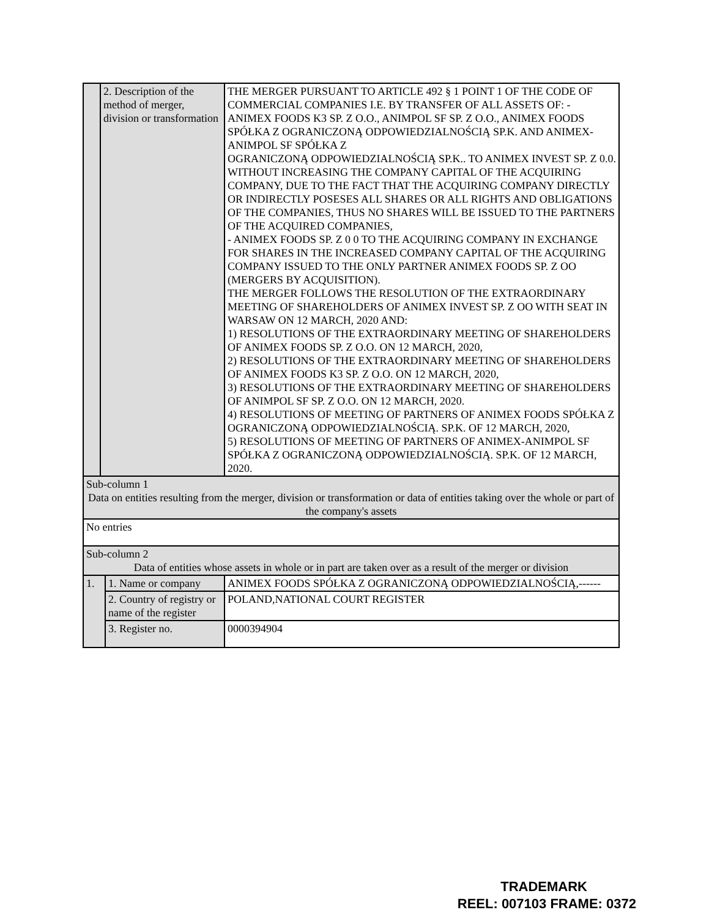| | 2. Description of the method of merger, division or transformation | | THE MERGER PURSUANT TO ARTICLE 492 § 1 POINT 1 OF THE CODE OF COMMERCIAL COMPANIES I.E. BY TRANSFER OF ALL ASSETS OF: - ANIMEX FOODS K3 SP. Z O.O., ANIMPOL SF SP. Z O.O., ANIMEX FOODS SPÓŁKA Z OGRANICZONĄ ODPOWIEDZIALNOŚCIĄ SP.K. AND ANIMEX-ANIMPOL SF SPÓŁKA Z OGRANICZONĄ ODPOWIEDZIALNOŚCIĄ SP.K.. TO ANIMEX INVEST SP. Z 0.0. WITHOUT INCREASING THE COMPANY CAPITAL OF THE ACQUIRING COMPANY, DUE TO THE FACT THAT THE ACQUIRING COMPANY DIRECTLY OR INDIRECTLY POSESES ALL SHARES OR ALL RIGHTS AND OBLIGATIONS OF THE COMPANIES, THUS NO SHARES WILL BE ISSUED TO THE PARTNERS OF THE ACQUIRED COMPANIES, - ANIMEX FOODS SP. Z 0 0 TO THE ACQUIRING COMPANY IN EXCHANGE FOR SHARES IN THE INCREASED COMPANY CAPITAL OF THE ACQUIRING COMPANY ISSUED TO THE ONLY PARTNER ANIMEX FOODS SP. Z OO (MERGERS BY ACQUISITION). THE MERGER FOLLOWS THE RESOLUTION OF THE EXTRAORDINARY MEETING OF SHAREHOLDERS OF ANIMEX INVEST SP. Z OO WITH SEAT IN WARSAW ON 12 MARCH, 2020 AND: 1) RESOLUTIONS OF THE EXTRAORDINARY MEETING OF SHAREHOLDERS OF ANIMEX FOODS SP. Z O.O. ON 12 MARCH, 2020, 2) RESOLUTIONS OF THE EXTRAORDINARY MEETING OF SHAREHOLDERS OF ANIMEX FOODS K3 SP. Z O.O. ON 12 MARCH, 2020, 3) RESOLUTIONS OF THE EXTRAORDINARY MEETING OF SHAREHOLDERS OF ANIMPOL SF SP. Z O.O. ON 12 MARCH, 2020. 4) RESOLUTIONS OF MEETING OF PARTNERS OF ANIMEX FOODS SPÓŁKA Z OGRANICZONĄ ODPOWIEDZIALNOŚCIĄ. SP.K. OF 12 MARCH, 2020, 5) RESOLUTIONS OF MEETING OF PARTNERS OF ANIMEX-ANIMPOL SF SPÓŁKA Z OGRANICZONĄ ODPOWIEDZIALNOŚCIĄ. SP.K. OF 12 MARCH, 2020. |
| Sub-column 1 Data on entities resulting from the merger, division or transformation or data of entities taking over the whole or part of the company's assets | | | |
| No entries | | | |
| Sub-column 2 Data of entities whose assets in whole or in part are taken over as a result of the merger or division | | | |
| 1. | | 1. Name or company | ANIMEX FOODS SPÓŁKA Z OGRANICZONĄ ODPOWIEDZIALNOŚCIĄ,------ |
| | | 2. Country of registry or name of the register | POLAND,NATIONAL COURT REGISTER |
| | | 3. Register no. | 0000394904 |
TRADEMARK
REEL: 007103 FRAME: 0372